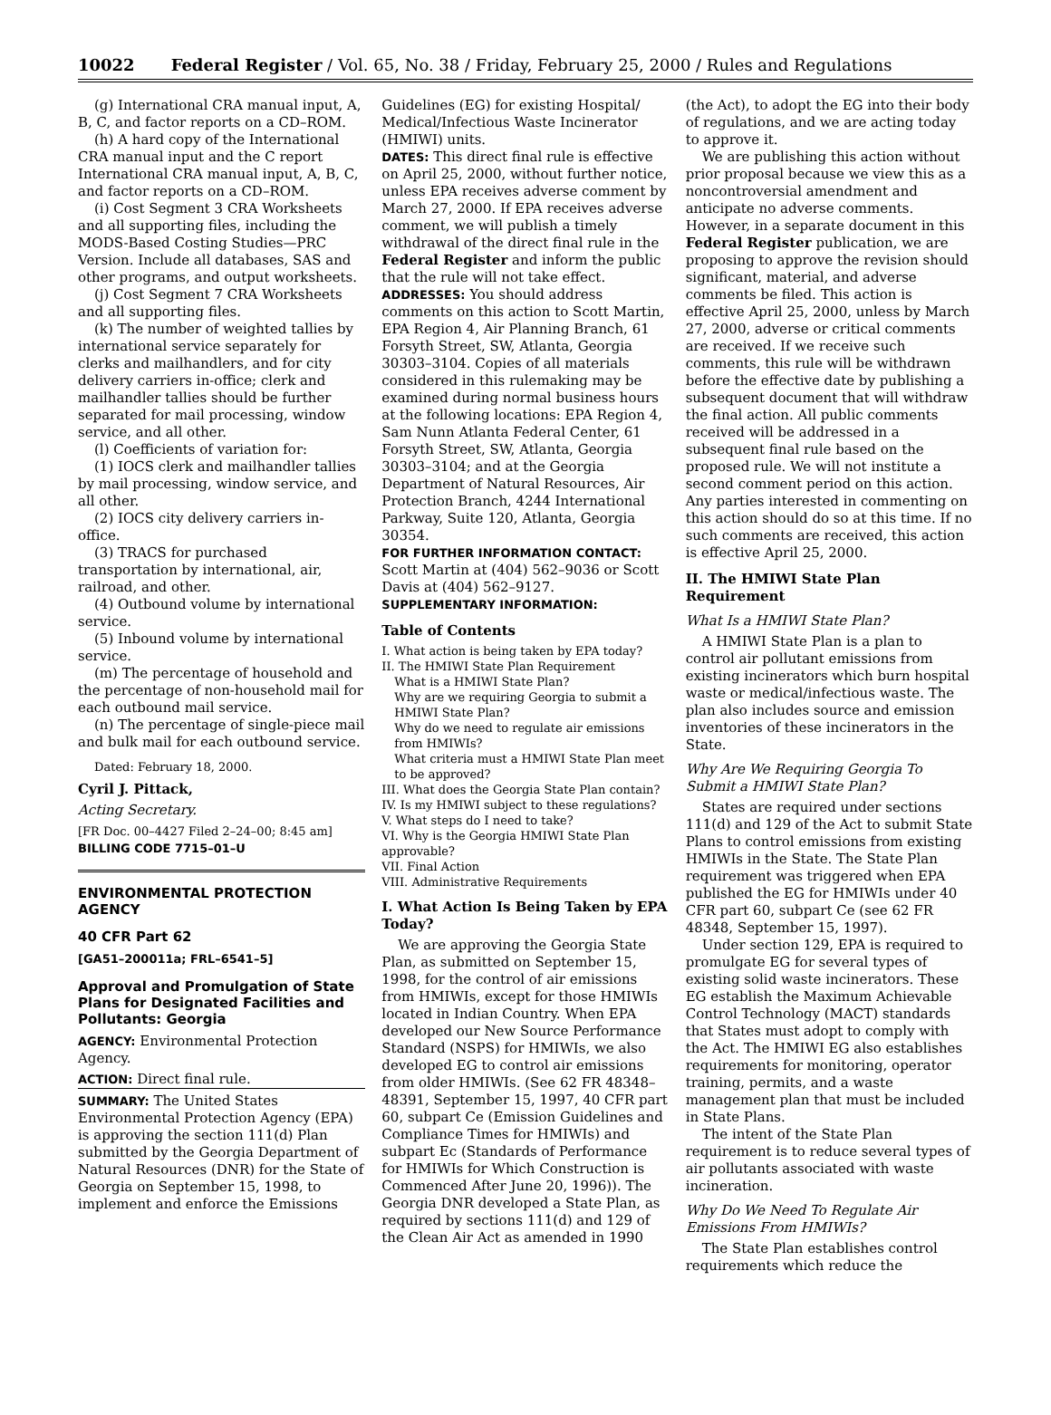10022 Federal Register / Vol. 65, No. 38 / Friday, February 25, 2000 / Rules and Regulations
(g) International CRA manual input, A, B, C, and factor reports on a CD–ROM.
(h) A hard copy of the International CRA manual input and the C report International CRA manual input, A, B, C, and factor reports on a CD–ROM.
(i) Cost Segment 3 CRA Worksheets and all supporting files, including the MODS-Based Costing Studies—PRC Version. Include all databases, SAS and other programs, and output worksheets.
(j) Cost Segment 7 CRA Worksheets and all supporting files.
(k) The number of weighted tallies by international service separately for clerks and mailhandlers, and for city delivery carriers in-office; clerk and mailhandler tallies should be further separated for mail processing, window service, and all other.
(l) Coefficients of variation for:
(1) IOCS clerk and mailhandler tallies by mail processing, window service, and all other.
(2) IOCS city delivery carriers in-office.
(3) TRACS for purchased transportation by international, air, railroad, and other.
(4) Outbound volume by international service.
(5) Inbound volume by international service.
(m) The percentage of household and the percentage of non-household mail for each outbound mail service.
(n) The percentage of single-piece mail and bulk mail for each outbound service.
Dated: February 18, 2000.
Cyril J. Pittack,
Acting Secretary.
[FR Doc. 00–4427 Filed 2–24–00; 8:45 am]
BILLING CODE 7715–01–U
ENVIRONMENTAL PROTECTION AGENCY
40 CFR Part 62
[GA51–200011a; FRL–6541–5]
Approval and Promulgation of State Plans for Designated Facilities and Pollutants: Georgia
AGENCY: Environmental Protection Agency.
ACTION: Direct final rule.
SUMMARY: The United States Environmental Protection Agency (EPA) is approving the section 111(d) Plan submitted by the Georgia Department of Natural Resources (DNR) for the State of Georgia on September 15, 1998, to implement and enforce the Emissions
Guidelines (EG) for existing Hospital/ Medical/Infectious Waste Incinerator (HMIWI) units.
DATES: This direct final rule is effective on April 25, 2000, without further notice, unless EPA receives adverse comment by March 27, 2000. If EPA receives adverse comment, we will publish a timely withdrawal of the direct final rule in the Federal Register and inform the public that the rule will not take effect.
ADDRESSES: You should address comments on this action to Scott Martin, EPA Region 4, Air Planning Branch, 61 Forsyth Street, SW, Atlanta, Georgia 30303–3104. Copies of all materials considered in this rulemaking may be examined during normal business hours at the following locations: EPA Region 4, Sam Nunn Atlanta Federal Center, 61 Forsyth Street, SW, Atlanta, Georgia 30303–3104; and at the Georgia Department of Natural Resources, Air Protection Branch, 4244 International Parkway, Suite 120, Atlanta, Georgia 30354.
FOR FURTHER INFORMATION CONTACT: Scott Martin at (404) 562–9036 or Scott Davis at (404) 562–9127.
SUPPLEMENTARY INFORMATION:
Table of Contents
I. What action is being taken by EPA today?
II. The HMIWI State Plan Requirement
What is a HMIWI State Plan?
Why are we requiring Georgia to submit a HMIWI State Plan?
Why do we need to regulate air emissions from HMIWIs?
What criteria must a HMIWI State Plan meet to be approved?
III. What does the Georgia State Plan contain?
IV. Is my HMIWI subject to these regulations?
V. What steps do I need to take?
VI. Why is the Georgia HMIWI State Plan approvable?
VII. Final Action
VIII. Administrative Requirements
I. What Action Is Being Taken by EPA Today?
We are approving the Georgia State Plan, as submitted on September 15, 1998, for the control of air emissions from HMIWIs, except for those HMIWIs located in Indian Country. When EPA developed our New Source Performance Standard (NSPS) for HMIWIs, we also developed EG to control air emissions from older HMIWIs. (See 62 FR 48348–48391, September 15, 1997, 40 CFR part 60, subpart Ce (Emission Guidelines and Compliance Times for HMIWIs) and subpart Ec (Standards of Performance for HMIWIs for Which Construction is Commenced After June 20, 1996)). The Georgia DNR developed a State Plan, as required by sections 111(d) and 129 of the Clean Air Act as amended in 1990
(the Act), to adopt the EG into their body of regulations, and we are acting today to approve it.
We are publishing this action without prior proposal because we view this as a noncontroversial amendment and anticipate no adverse comments. However, in a separate document in this Federal Register publication, we are proposing to approve the revision should significant, material, and adverse comments be filed. This action is effective April 25, 2000, unless by March 27, 2000, adverse or critical comments are received. If we receive such comments, this rule will be withdrawn before the effective date by publishing a subsequent document that will withdraw the final action. All public comments received will be addressed in a subsequent final rule based on the proposed rule. We will not institute a second comment period on this action. Any parties interested in commenting on this action should do so at this time. If no such comments are received, this action is effective April 25, 2000.
II. The HMIWI State Plan Requirement
What Is a HMIWI State Plan?
A HMIWI State Plan is a plan to control air pollutant emissions from existing incinerators which burn hospital waste or medical/infectious waste. The plan also includes source and emission inventories of these incinerators in the State.
Why Are We Requiring Georgia To Submit a HMIWI State Plan?
States are required under sections 111(d) and 129 of the Act to submit State Plans to control emissions from existing HMIWIs in the State. The State Plan requirement was triggered when EPA published the EG for HMIWIs under 40 CFR part 60, subpart Ce (see 62 FR 48348, September 15, 1997).
Under section 129, EPA is required to promulgate EG for several types of existing solid waste incinerators. These EG establish the Maximum Achievable Control Technology (MACT) standards that States must adopt to comply with the Act. The HMIWI EG also establishes requirements for monitoring, operator training, permits, and a waste management plan that must be included in State Plans.
The intent of the State Plan requirement is to reduce several types of air pollutants associated with waste incineration.
Why Do We Need To Regulate Air Emissions From HMIWIs?
The State Plan establishes control requirements which reduce the